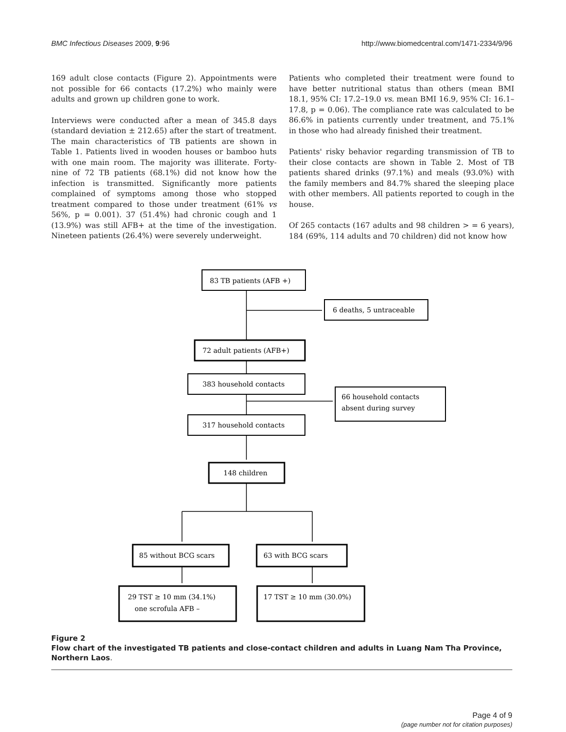BMC Infectious Diseases 2009, 9:96 http://www.biomedcentral.com/1471-2334/9/96
169 adult close contacts (Figure 2). Appointments were not possible for 66 contacts (17.2%) who mainly were adults and grown up children gone to work.
Interviews were conducted after a mean of 345.8 days (standard deviation ± 212.65) after the start of treatment. The main characteristics of TB patients are shown in Table 1. Patients lived in wooden houses or bamboo huts with one main room. The majority was illiterate. Forty-nine of 72 TB patients (68.1%) did not know how the infection is transmitted. Significantly more patients complained of symptoms among those who stopped treatment compared to those under treatment (61% vs 56%, p = 0.001). 37 (51.4%) had chronic cough and 1 (13.9%) was still AFB+ at the time of the investigation. Nineteen patients (26.4%) were severely underweight.
Patients who completed their treatment were found to have better nutritional status than others (mean BMI 18.1, 95% CI: 17.2–19.0 vs. mean BMI 16.9, 95% CI: 16.1–17.8, p = 0.06). The compliance rate was calculated to be 86.6% in patients currently under treatment, and 75.1% in those who had already finished their treatment.
Patients' risky behavior regarding transmission of TB to their close contacts are shown in Table 2. Most of TB patients shared drinks (97.1%) and meals (93.0%) with the family members and 84.7% shared the sleeping place with other members. All patients reported to cough in the house.
Of 265 contacts (167 adults and 98 children > = 6 years), 184 (69%, 114 adults and 70 children) did not know how
83 TB patients (AFB +)
6 deaths, 5 untraceable
72 adult patients (AFB+)
383 household contacts
66 household contacts
absent during survey
317 household contacts
148 children
85 without BCG scars
63 with BCG scars
29 TST ≥ 10 mm (34.1%)
one scrofula AFB –
17 TST ≥ 10 mm (30.0%)
Figure 2
Flow chart of the investigated TB patients and close-contact children and adults in Luang Nam Tha Province, Northern Laos.
Page 4 of 9
(page number not for citation purposes)